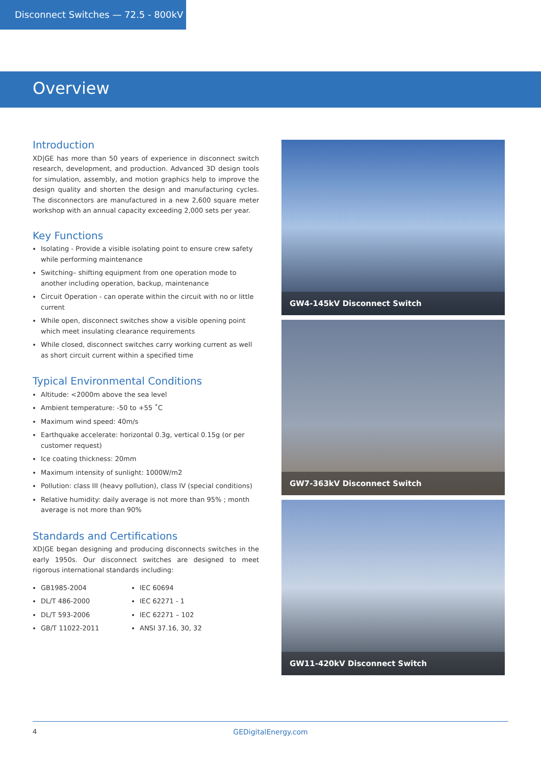Disconnect Switches — 72.5 - 800kV
Overview
Introduction
XD|GE has more than 50 years of experience in disconnect switch research, development, and production. Advanced 3D design tools for simulation, assembly, and motion graphics help to improve the design quality and shorten the design and manufacturing cycles. The disconnectors are manufactured in a new 2,600 square meter workshop with an annual capacity exceeding 2,000 sets per year.
Key Functions
Isolating - Provide a visible isolating point to ensure crew safety while performing maintenance
Switching– shifting equipment from one operation mode to another including operation, backup, maintenance
Circuit Operation - can operate within the circuit with no or little current
While open, disconnect switches show a visible opening point which meet insulating clearance requirements
While closed, disconnect switches carry working current as well as short circuit current within a specified time
Typical Environmental Conditions
Altitude: <2000m above the sea level
Ambient temperature: -50 to +55 ˚C
Maximum wind speed: 40m/s
Earthquake accelerate: horizontal 0.3g, vertical 0.15g (or per customer request)
Ice coating thickness: 20mm
Maximum intensity of sunlight: 1000W/m2
Pollution: class III (heavy pollution), class IV (special conditions)
Relative humidity: daily average is not more than 95% ; month average is not more than 90%
Standards and Certifications
XD|GE began designing and producing disconnects switches in the early 1950s. Our disconnect switches are designed to meet rigorous international standards including:
GB1985-2004
DL/T 486-2000
DL/T 593-2006
GB/T 11022-2011
IEC 60694
IEC 62271 - 1
IEC 62271 – 102
ANSI 37.16, 30, 32
GW4-145kV Disconnect Switch
GW7-363kV Disconnect Switch
GW11-420kV Disconnect Switch
4 GEDigitalEnergy.com